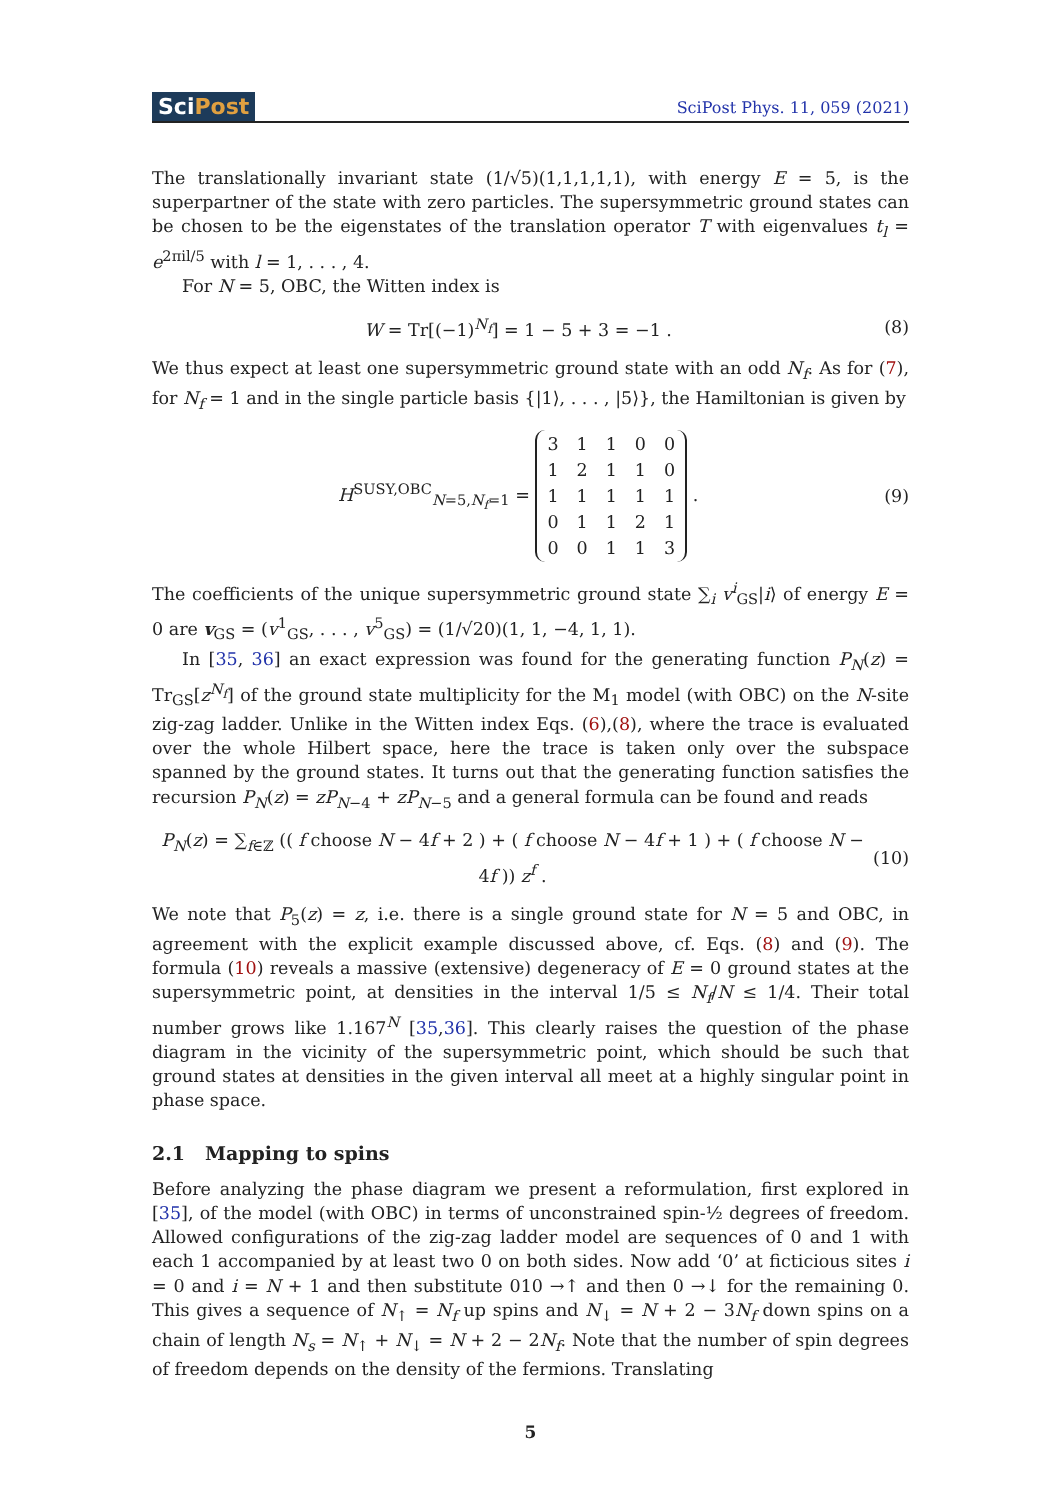SciPost
SciPost Phys. 11, 059 (2021)
The translationally invariant state (1/√5)(1,1,1,1,1), with energy E = 5, is the superpartner of the state with zero particles. The supersymmetric ground states can be chosen to be the eigenstates of the translation operator T with eigenvalues t<sub>l</sub> = e<sup>2πil/5</sup> with l = 1, . . . , 4.
For N = 5, OBC, the Witten index is
W = Tr[(−1)<sup>N<sub>f</sub></sup>] = 1 − 5 + 3 = −1 . (8)
We thus expect at least one supersymmetric ground state with an odd N<sub>f</sub>. As for (7), for N<sub>f</sub> = 1 and in the single particle basis {|1⟩, . . . , |5⟩}, the Hamiltonian is given by
H<sup>SUSY,OBC</sup><sub>N=5,N<sub>f</sub>=1</sub> =
| 3 | 1 | 1 | 0 | 0 |
| 1 | 2 | 1 | 1 | 0 |
| 1 | 1 | 1 | 1 | 1 |
| 0 | 1 | 1 | 2 | 1 |
| 0 | 0 | 1 | 1 | 3 |
. (9)
The coefficients of the unique supersymmetric ground state ∑<sub>i</sub> v<sup>i</sup><sub>GS</sub>|i⟩ of energy E = 0 are v<sub>GS</sub> = (v<sup>1</sup><sub>GS</sub>, . . . , v<sup>5</sup><sub>GS</sub>) = (1/√20)(1, 1, −4, 1, 1).
In [35, 36] an exact expression was found for the generating function P<sub>N</sub>(z) = Tr<sub>GS</sub>[z<sup>N<sub>f</sub></sup>] of the ground state multiplicity for the M<sub>1</sub> model (with OBC) on the N-site zig-zag ladder. Unlike in the Witten index Eqs. (6),(8), where the trace is evaluated over the whole Hilbert space, here the trace is taken only over the subspace spanned by the ground states. It turns out that the generating function satisfies the recursion P<sub>N</sub>(z) = zP<sub>N−4</sub> + zP<sub>N−5</sub> and a general formula can be found and reads
P<sub>N</sub>(z) = ∑<sub>f∈ℤ</sub> (( f choose N − 4f + 2 ) + ( f choose N − 4f + 1 ) + ( f choose N − 4f )) z<sup>f</sup> . (10)
We note that P<sub>5</sub>(z) = z, i.e. there is a single ground state for N = 5 and OBC, in agreement with the explicit example discussed above, cf. Eqs. (8) and (9). The formula (10) reveals a massive (extensive) degeneracy of E = 0 ground states at the supersymmetric point, at densities in the interval 1/5 ≤ N<sub>f</sub>/N ≤ 1/4. Their total number grows like 1.167<sup>N</sup> [35,36]. This clearly raises the question of the phase diagram in the vicinity of the supersymmetric point, which should be such that ground states at densities in the given interval all meet at a highly singular point in phase space.
2.1 Mapping to spins
Before analyzing the phase diagram we present a reformulation, first explored in [35], of the model (with OBC) in terms of unconstrained spin-½ degrees of freedom. Allowed configurations of the zig-zag ladder model are sequences of 0 and 1 with each 1 accompanied by at least two 0 on both sides. Now add ‘0’ at ficticious sites i = 0 and i = N + 1 and then substitute 010 →↑ and then 0 →↓ for the remaining 0. This gives a sequence of N<sub>↑</sub> = N<sub>f</sub> up spins and N<sub>↓</sub> = N + 2 − 3N<sub>f</sub> down spins on a chain of length N<sub>s</sub> = N<sub>↑</sub> + N<sub>↓</sub> = N + 2 − 2N<sub>f</sub>. Note that the number of spin degrees of freedom depends on the density of the fermions. Translating
5